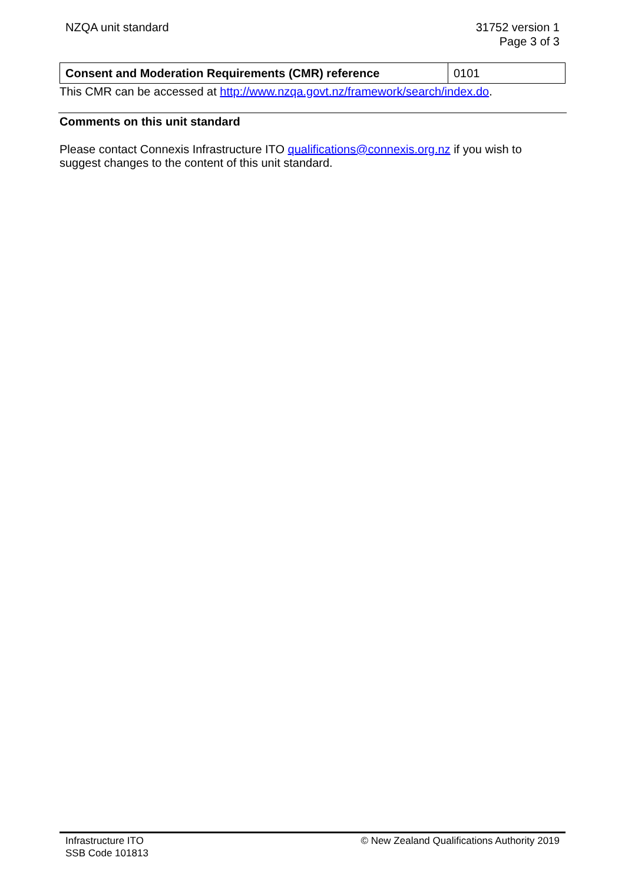NZQA unit standard 31752 version 1
Page 3 of 3
| Consent and Moderation Requirements (CMR) reference | 0101 |
This CMR can be accessed at http://www.nzqa.govt.nz/framework/search/index.do.
Comments on this unit standard
Please contact Connexis Infrastructure ITO qualifications@connexis.org.nz if you wish to suggest changes to the content of this unit standard.
Infrastructure ITO
SSB Code 101813
© New Zealand Qualifications Authority 2019